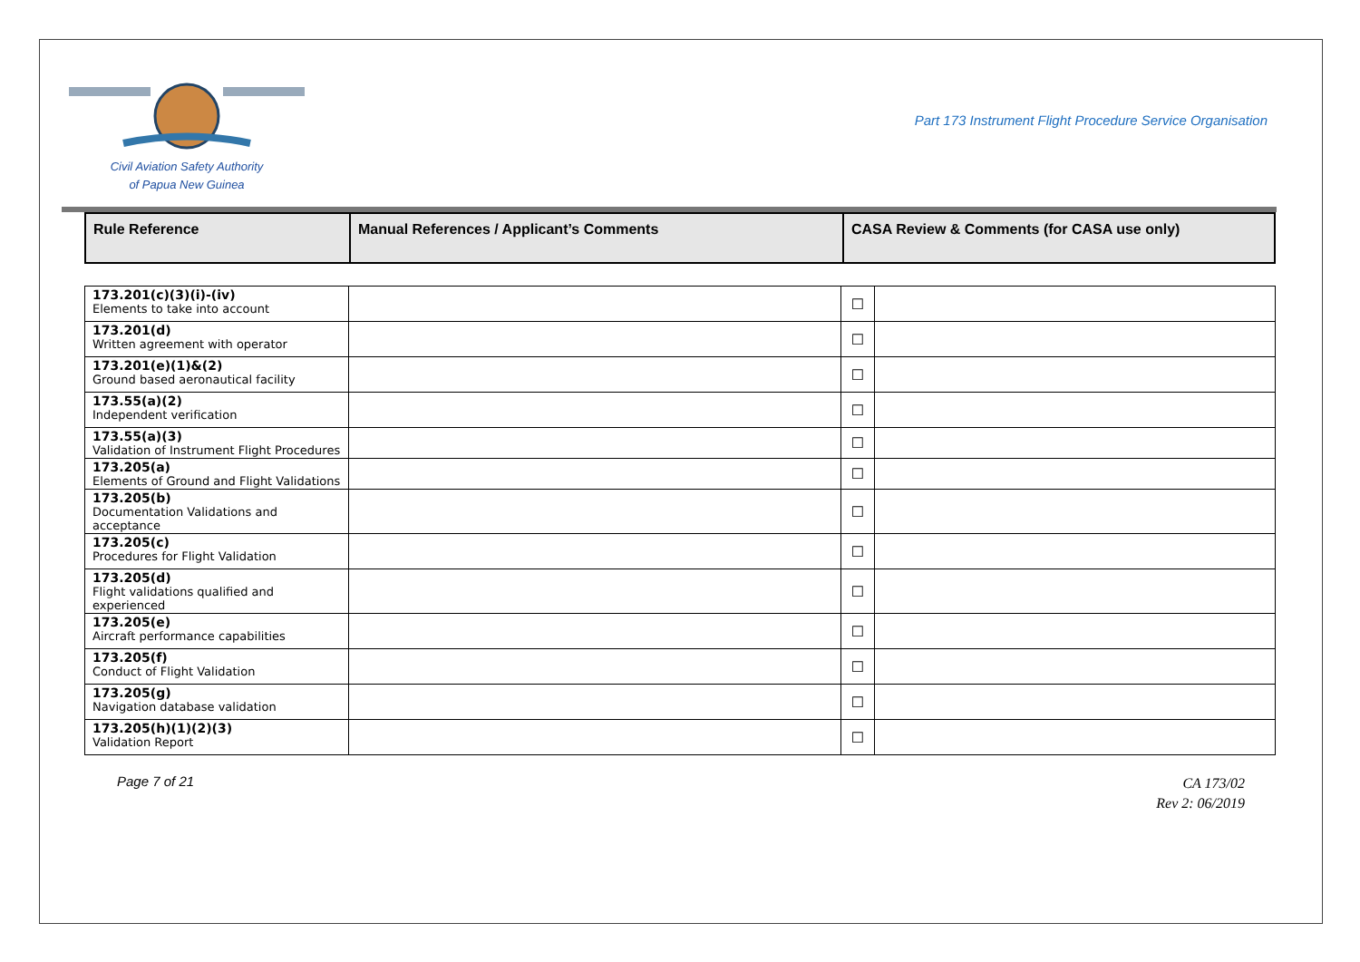Civil Aviation Safety Authority
of Papua New Guinea
Part 173 Instrument Flight Procedure Service Organisation
| Rule Reference | Manual References / Applicant’s Comments | CASA Review & Comments (for CASA use only) |
| --- | --- | --- |
| 173.201(c)(3)(i)-(iv) Elements to take into account | | ☐ | |
| 173.201(d) Written agreement with operator | | ☐ | |
| 173.201(e)(1)&(2) Ground based aeronautical facility | | ☐ | |
| 173.55(a)(2) Independent verification | | ☐ | |
| 173.55(a)(3) Validation of Instrument Flight Procedures | | ☐ | |
| 173.205(a) Elements of Ground and Flight Validations | | ☐ | |
| 173.205(b) Documentation Validations and acceptance | | ☐ | |
| 173.205(c) Procedures for Flight Validation | | ☐ | |
| 173.205(d) Flight validations qualified and experienced | | ☐ | |
| 173.205(e) Aircraft performance capabilities | | ☐ | |
| 173.205(f) Conduct of Flight Validation | | ☐ | |
| 173.205(g) Navigation database validation | | ☐ | |
| 173.205(h)(1)(2)(3) Validation Report | | ☐ | |
Page 7 of 21
CA 173/02
Rev 2: 06/2019